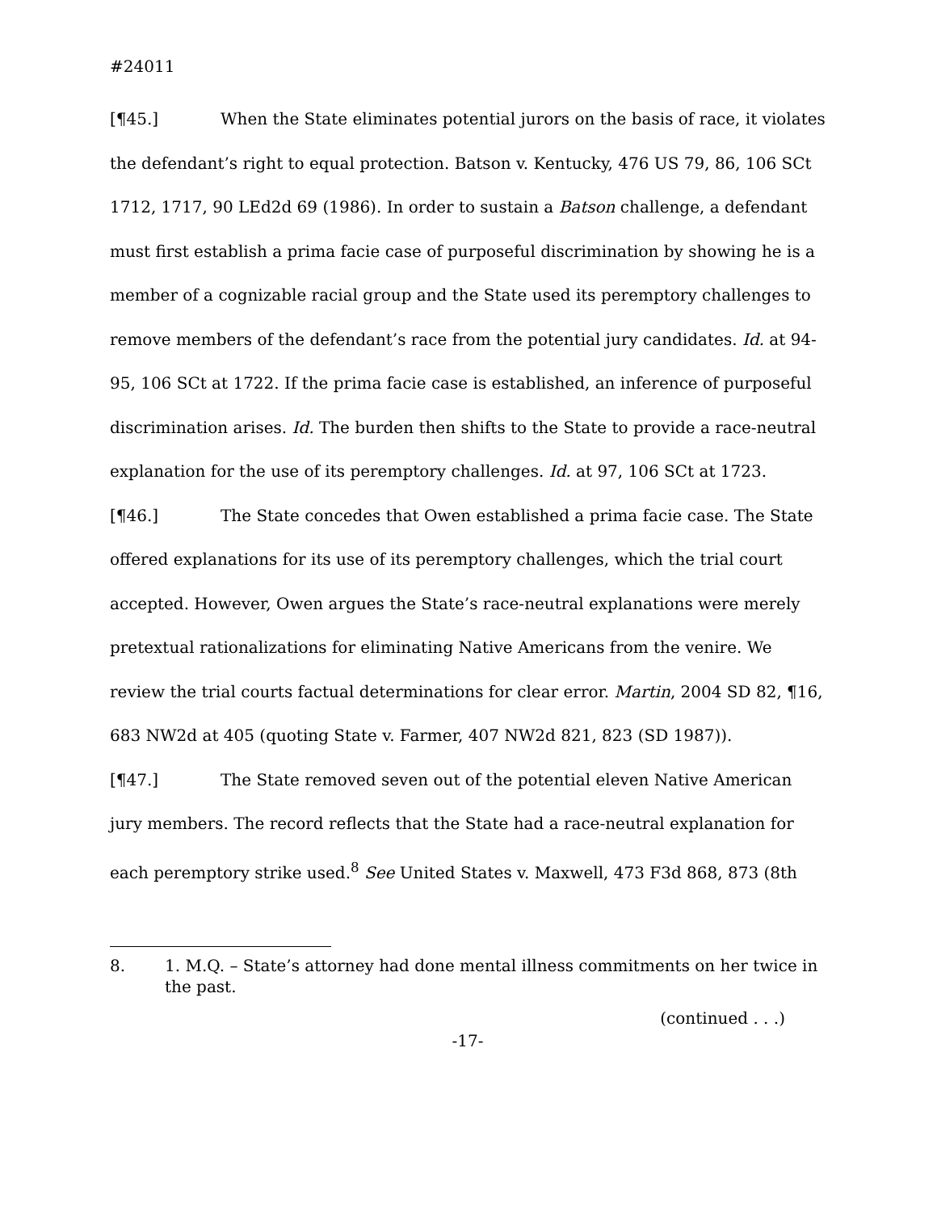#24011
[¶45.] When the State eliminates potential jurors on the basis of race, it violates the defendant’s right to equal protection. Batson v. Kentucky, 476 US 79, 86, 106 SCt 1712, 1717, 90 LEd2d 69 (1986). In order to sustain a Batson challenge, a defendant must first establish a prima facie case of purposeful discrimination by showing he is a member of a cognizable racial group and the State used its peremptory challenges to remove members of the defendant’s race from the potential jury candidates. Id. at 94-95, 106 SCt at 1722. If the prima facie case is established, an inference of purposeful discrimination arises. Id. The burden then shifts to the State to provide a race-neutral explanation for the use of its peremptory challenges. Id. at 97, 106 SCt at 1723.
[¶46.] The State concedes that Owen established a prima facie case. The State offered explanations for its use of its peremptory challenges, which the trial court accepted. However, Owen argues the State’s race-neutral explanations were merely pretextual rationalizations for eliminating Native Americans from the venire. We review the trial courts factual determinations for clear error. Martin, 2004 SD 82, ¶16, 683 NW2d at 405 (quoting State v. Farmer, 407 NW2d 821, 823 (SD 1987)).
[¶47.] The State removed seven out of the potential eleven Native American jury members. The record reflects that the State had a race-neutral explanation for each peremptory strike used.<sup>8</sup> See United States v. Maxwell, 473 F3d 868, 873 (8th
8. 1. M.Q. – State’s attorney had done mental illness commitments on her twice in the past.
(continued . . .)
-17-